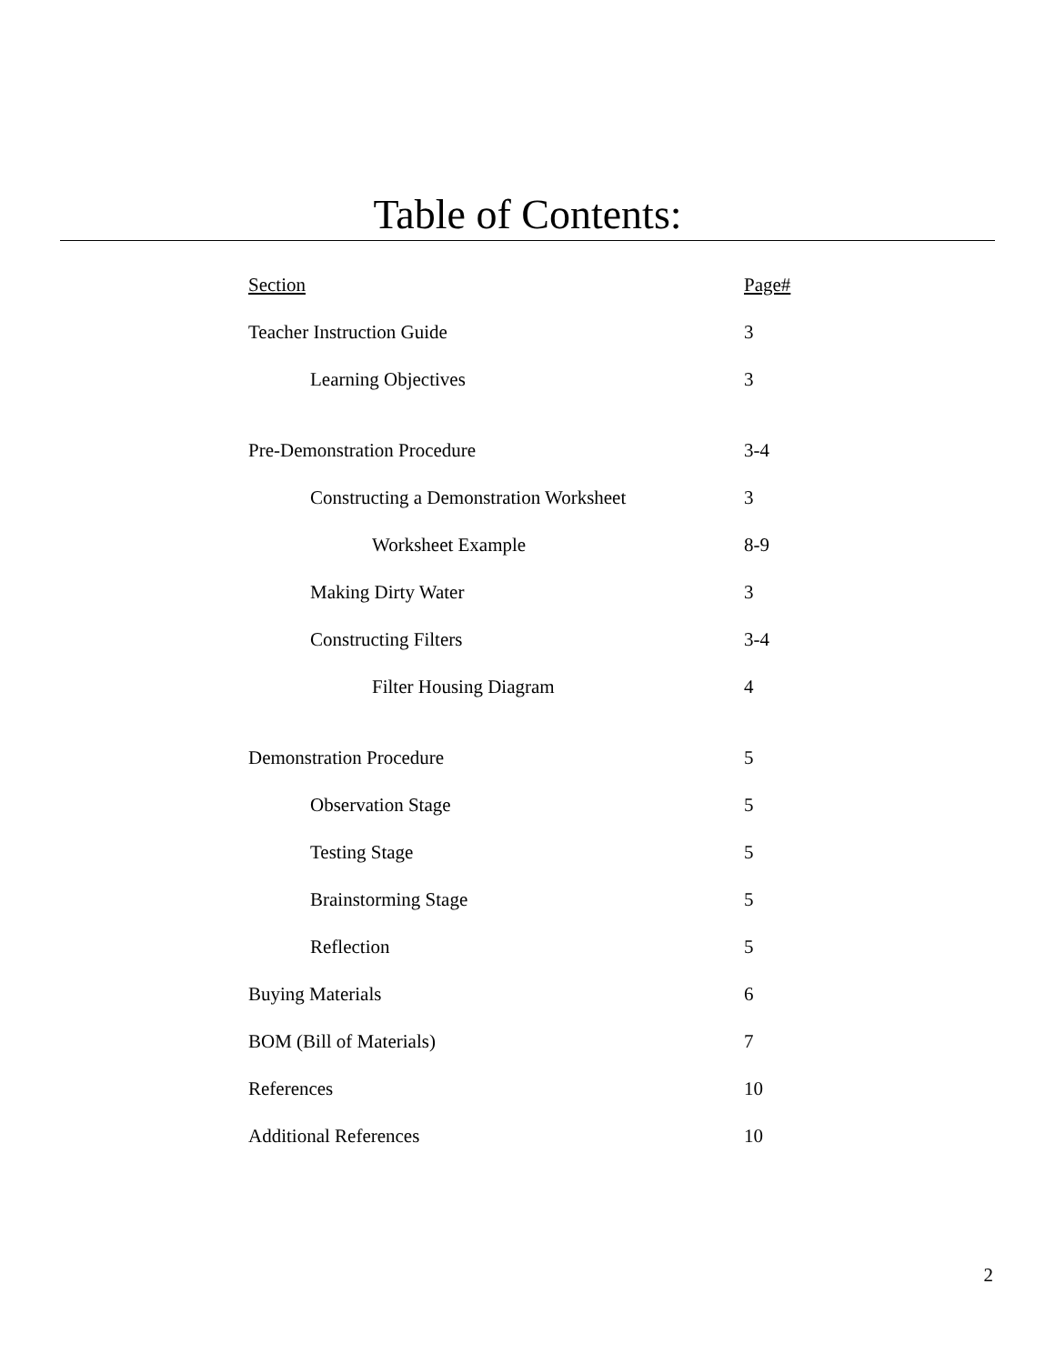Table of Contents:
| Section | Page# |
| --- | --- |
| Teacher Instruction Guide | 3 |
| Learning Objectives | 3 |
| Pre-Demonstration Procedure | 3-4 |
| Constructing a Demonstration Worksheet | 3 |
| Worksheet Example | 8-9 |
| Making Dirty Water | 3 |
| Constructing Filters | 3-4 |
| Filter Housing Diagram | 4 |
| Demonstration Procedure | 5 |
| Observation Stage | 5 |
| Testing Stage | 5 |
| Brainstorming Stage | 5 |
| Reflection | 5 |
| Buying Materials | 6 |
| BOM (Bill of Materials) | 7 |
| References | 10 |
| Additional References | 10 |
2